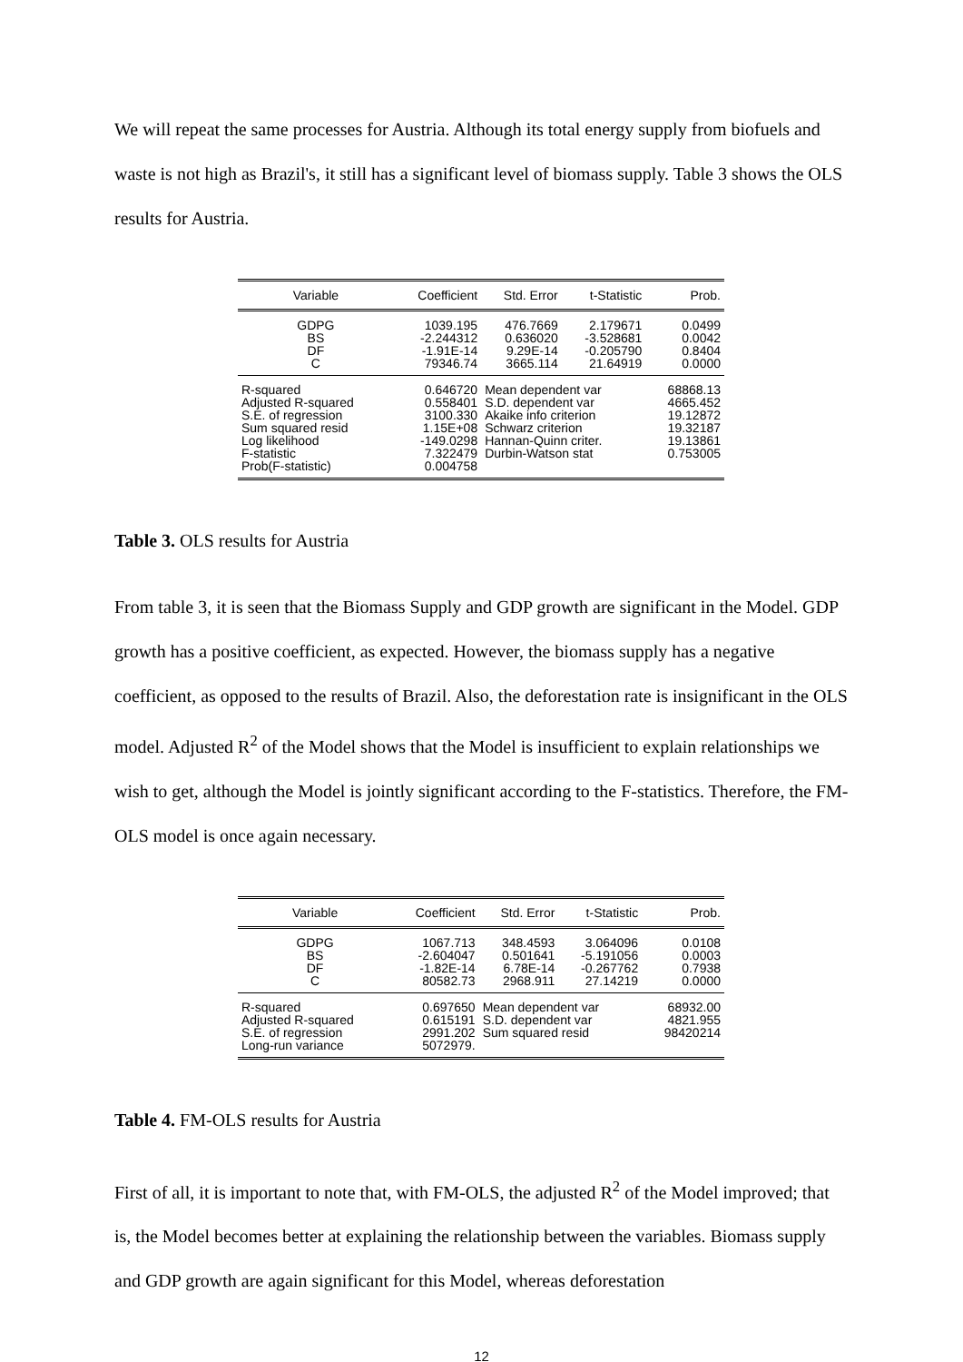We will repeat the same processes for Austria. Although its total energy supply from biofuels and waste is not high as Brazil's, it still has a significant level of biomass supply. Table 3 shows the OLS results for Austria.
| Variable | Coefficient | Std. Error | t-Statistic | Prob. |
| --- | --- | --- | --- | --- |
| GDPG BS DF C | 1039.195 -2.244312 -1.91E-14 79346.74 | 476.7669 0.636020 9.29E-14 3665.114 | 2.179671 -3.528681 -0.205790 21.64919 | 0.0499 0.0042 0.8404 0.0000 |
| R-squared Adjusted R-squared S.E. of regression Sum squared resid Log likelihood F-statistic Prob(F-statistic) | 0.646720 0.558401 3100.330 1.15E+08 -149.0298 7.322479 0.004758 | Mean dependent var S.D. dependent var Akaike info criterion Schwarz criterion Hannan-Quinn criter. Durbin-Watson stat | | 68868.13 4665.452 19.12872 19.32187 19.13861 0.753005 |
Table 3. OLS results for Austria
From table 3, it is seen that the Biomass Supply and GDP growth are significant in the Model. GDP growth has a positive coefficient, as expected. However, the biomass supply has a negative coefficient, as opposed to the results of Brazil. Also, the deforestation rate is insignificant in the OLS model. Adjusted R<sup>2</sup> of the Model shows that the Model is insufficient to explain relationships we wish to get, although the Model is jointly significant according to the F-statistics. Therefore, the FM-OLS model is once again necessary.
| Variable | Coefficient | Std. Error | t-Statistic | Prob. |
| --- | --- | --- | --- | --- |
| GDPG BS DF C | 1067.713 -2.604047 -1.82E-14 80582.73 | 348.4593 0.501641 6.78E-14 2968.911 | 3.064096 -5.191056 -0.267762 27.14219 | 0.0108 0.0003 0.7938 0.0000 |
| R-squared Adjusted R-squared S.E. of regression Long-run variance | 0.697650 0.615191 2991.202 5072979. | Mean dependent var S.D. dependent var Sum squared resid | | 68932.00 4821.955 98420214 |
Table 4. FM-OLS results for Austria
First of all, it is important to note that, with FM-OLS, the adjusted R<sup>2</sup> of the Model improved; that is, the Model becomes better at explaining the relationship between the variables. Biomass supply and GDP growth are again significant for this Model, whereas deforestation
12